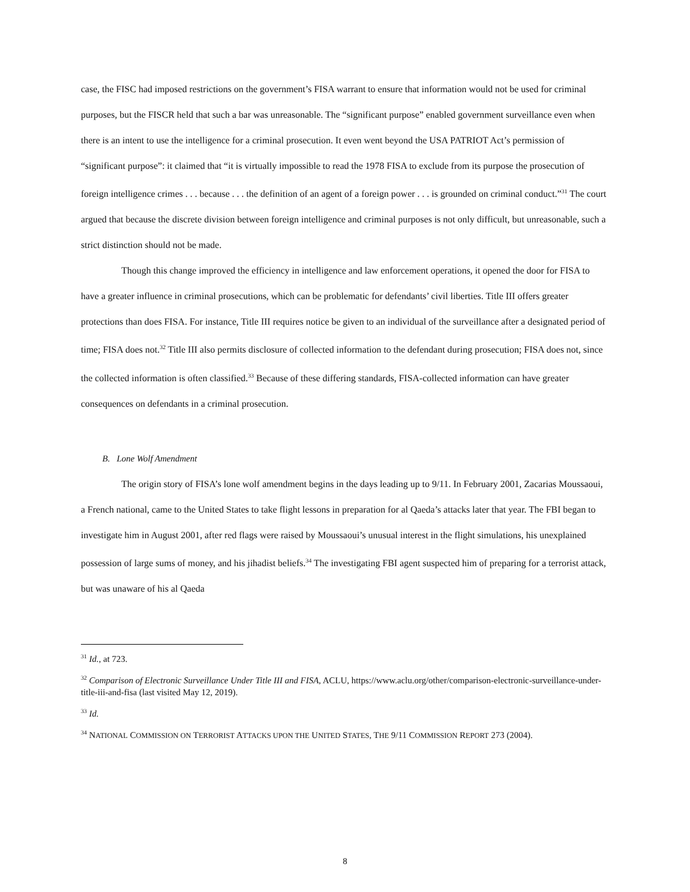case, the FISC had imposed restrictions on the government’s FISA warrant to ensure that information would not be used for criminal purposes, but the FISCR held that such a bar was unreasonable. The “significant purpose” enabled government surveillance even when there is an intent to use the intelligence for a criminal prosecution. It even went beyond the USA PATRIOT Act’s permission of “significant purpose”: it claimed that “it is virtually impossible to read the 1978 FISA to exclude from its purpose the prosecution of foreign intelligence crimes . . . because . . . the definition of an agent of a foreign power . . . is grounded on criminal conduct.”<sup>31</sup> The court argued that because the discrete division between foreign intelligence and criminal purposes is not only difficult, but unreasonable, such a strict distinction should not be made.
Though this change improved the efficiency in intelligence and law enforcement operations, it opened the door for FISA to have a greater influence in criminal prosecutions, which can be problematic for defendants’ civil liberties. Title III offers greater protections than does FISA. For instance, Title III requires notice be given to an individual of the surveillance after a designated period of time; FISA does not.<sup>32</sup> Title III also permits disclosure of collected information to the defendant during prosecution; FISA does not, since the collected information is often classified.<sup>33</sup> Because of these differing standards, FISA-collected information can have greater consequences on defendants in a criminal prosecution.
B. Lone Wolf Amendment
The origin story of FISA’s lone wolf amendment begins in the days leading up to 9/11. In February 2001, Zacarias Moussaoui, a French national, came to the United States to take flight lessons in preparation for al Qaeda’s attacks later that year. The FBI began to investigate him in August 2001, after red flags were raised by Moussaoui’s unusual interest in the flight simulations, his unexplained possession of large sums of money, and his jihadist beliefs.<sup>34</sup> The investigating FBI agent suspected him of preparing for a terrorist attack, but was unaware of his al Qaeda
<sup>31</sup> Id., at 723.
<sup>32</sup> Comparison of Electronic Surveillance Under Title III and FISA, ACLU, https://www.aclu.org/other/comparison-electronic-surveillance-under-title-iii-and-fisa (last visited May 12, 2019).
<sup>33</sup> Id.
<sup>34</sup> NATIONAL COMMISSION ON TERRORIST ATTACKS UPON THE UNITED STATES, THE 9/11 COMMISSION REPORT 273 (2004).
8